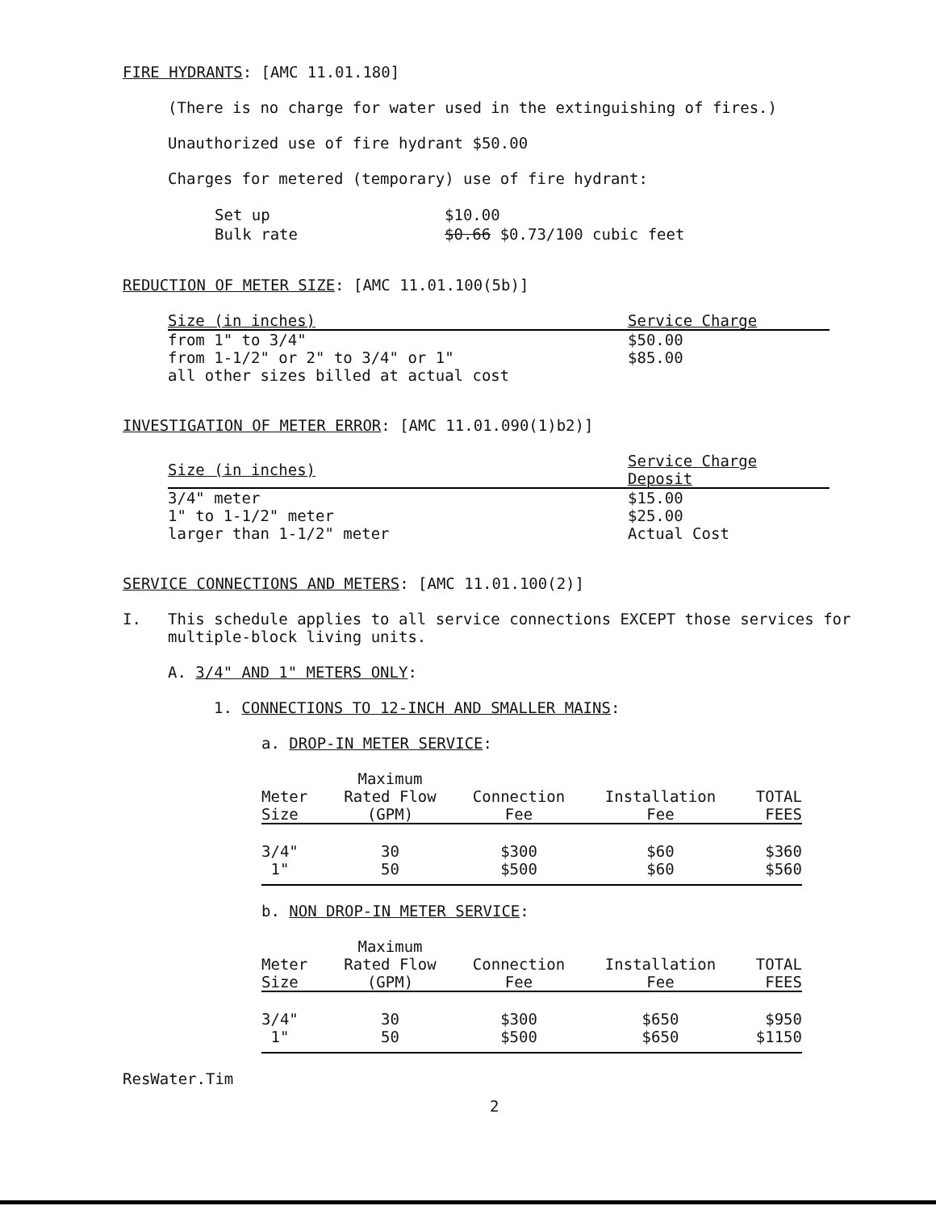FIRE HYDRANTS: [AMC 11.01.180]
(There is no charge for water used in the extinguishing of fires.)
Unauthorized use of fire hydrant $50.00
Charges for metered (temporary) use of fire hydrant:
| Set up | $10.00 |
| Bulk rate | $0.66 $0.73/100 cubic feet |
REDUCTION OF METER SIZE: [AMC 11.01.100(5b)]
| Size (in inches) | Service Charge |
| from 1" to 3/4" | $50.00 |
| from 1-1/2" or 2" to 3/4" or 1" | $85.00 |
| all other sizes billed at actual cost | |
INVESTIGATION OF METER ERROR: [AMC 11.01.090(1)b2)]
| Size (in inches) | Service Charge Deposit |
| 3/4" meter | $15.00 |
| 1" to 1-1/2" meter | $25.00 |
| larger than 1-1/2" meter | Actual Cost |
SERVICE CONNECTIONS AND METERS: [AMC 11.01.100(2)]
I. This schedule applies to all service connections EXCEPT those services for multiple-block living units.
A. 3/4" AND 1" METERS ONLY:
1. CONNECTIONS TO 12-INCH AND SMALLER MAINS:
a. DROP-IN METER SERVICE:
| Meter Size | Maximum Rated Flow (GPM) | Connection Fee | Installation Fee | TOTAL FEES |
| --- | --- | --- | --- | --- |
| 3/4" | 30 | $300 | $60 | $360 |
| 1" | 50 | $500 | $60 | $560 |
b. NON DROP-IN METER SERVICE:
| Meter Size | Maximum Rated Flow (GPM) | Connection Fee | Installation Fee | TOTAL FEES |
| --- | --- | --- | --- | --- |
| 3/4" | 30 | $300 | $650 | $950 |
| 1" | 50 | $500 | $650 | $1150 |
ResWater.Tim
2